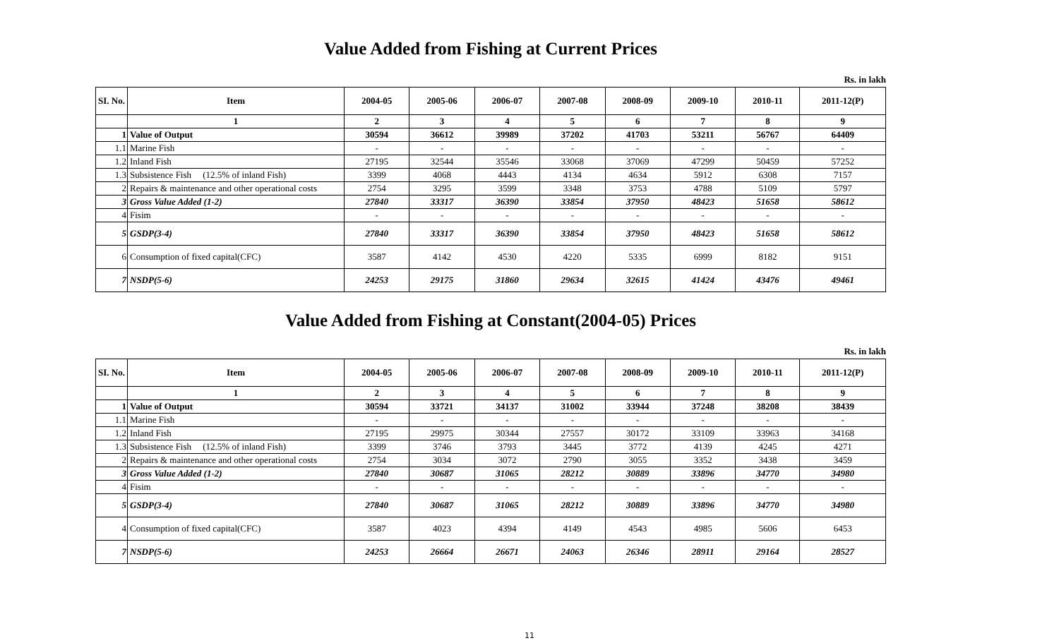Value Added from Fishing at Current Prices
Rs. in lakh
| SI. No. | Item | 2004-05 | 2005-06 | 2006-07 | 2007-08 | 2008-09 | 2009-10 | 2010-11 | 2011-12(P) |
| --- | --- | --- | --- | --- | --- | --- | --- | --- | --- |
| | 1 | 2 | 3 | 4 | 5 | 6 | 7 | 8 | 9 |
| 1 | Value of Output | 30594 | 36612 | 39989 | 37202 | 41703 | 53211 | 56767 | 64409 |
| 1.1 | Marine Fish | - | - | - | - | - | - | - | - |
| 1.2 | Inland Fish | 27195 | 32544 | 35546 | 33068 | 37069 | 47299 | 50459 | 57252 |
| 1.3 | Subsistence Fish (12.5% of inland Fish) | 3399 | 4068 | 4443 | 4134 | 4634 | 5912 | 6308 | 7157 |
| 2 | Repairs & maintenance and other operational costs | 2754 | 3295 | 3599 | 3348 | 3753 | 4788 | 5109 | 5797 |
| 3 | Gross Value Added (1-2) | 27840 | 33317 | 36390 | 33854 | 37950 | 48423 | 51658 | 58612 |
| 4 | Fisim | - | - | - | - | - | - | - | - |
| 5 | GSDP(3-4) | 27840 | 33317 | 36390 | 33854 | 37950 | 48423 | 51658 | 58612 |
| 6 | Consumption of fixed capital(CFC) | 3587 | 4142 | 4530 | 4220 | 5335 | 6999 | 8182 | 9151 |
| 7 | NSDP(5-6) | 24253 | 29175 | 31860 | 29634 | 32615 | 41424 | 43476 | 49461 |
Value Added from Fishing at Constant(2004-05) Prices
Rs. in lakh
| SI. No. | Item | 2004-05 | 2005-06 | 2006-07 | 2007-08 | 2008-09 | 2009-10 | 2010-11 | 2011-12(P) |
| --- | --- | --- | --- | --- | --- | --- | --- | --- | --- |
| | 1 | 2 | 3 | 4 | 5 | 6 | 7 | 8 | 9 |
| 1 | Value of Output | 30594 | 33721 | 34137 | 31002 | 33944 | 37248 | 38208 | 38439 |
| 1.1 | Marine Fish | - | - | - | - | - | - | - | - |
| 1.2 | Inland Fish | 27195 | 29975 | 30344 | 27557 | 30172 | 33109 | 33963 | 34168 |
| 1.3 | Subsistence Fish (12.5% of inland Fish) | 3399 | 3746 | 3793 | 3445 | 3772 | 4139 | 4245 | 4271 |
| 2 | Repairs & maintenance and other operational costs | 2754 | 3034 | 3072 | 2790 | 3055 | 3352 | 3438 | 3459 |
| 3 | Gross Value Added (1-2) | 27840 | 30687 | 31065 | 28212 | 30889 | 33896 | 34770 | 34980 |
| 4 | Fisim | - | - | - | - | - | - | - | - |
| 5 | GSDP(3-4) | 27840 | 30687 | 31065 | 28212 | 30889 | 33896 | 34770 | 34980 |
| 4 | Consumption of fixed capital(CFC) | 3587 | 4023 | 4394 | 4149 | 4543 | 4985 | 5606 | 6453 |
| 7 | NSDP(5-6) | 24253 | 26664 | 26671 | 24063 | 26346 | 28911 | 29164 | 28527 |
11